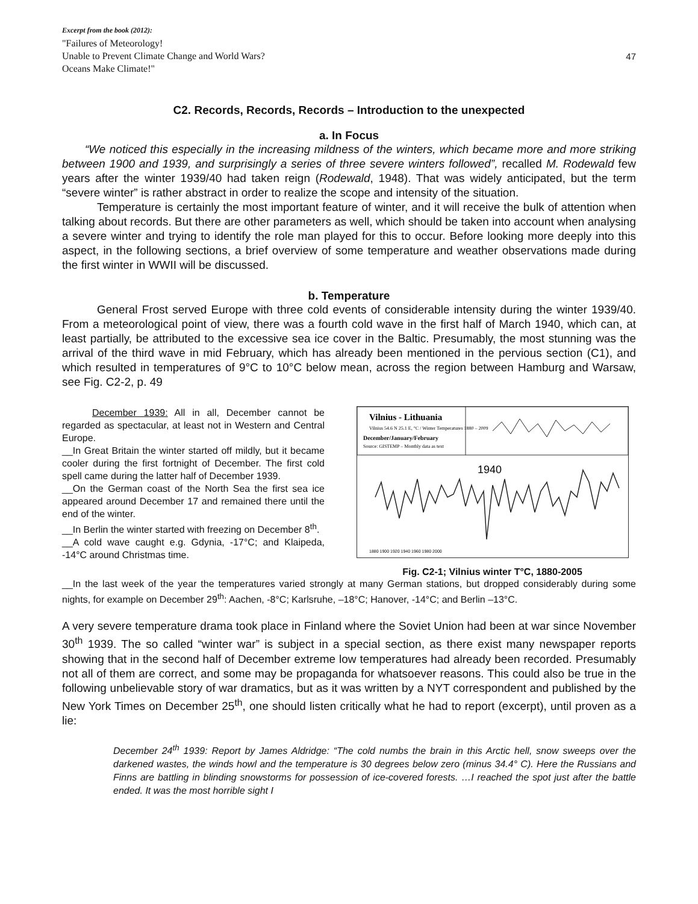Excerpt from the book (2012):
"Failures of Meteorology!
Unable to Prevent Climate Change and World Wars?
Oceans Make Climate!"
47
C2. Records, Records, Records – Introduction to the unexpected
a. In Focus
“We noticed this especially in the increasing mildness of the winters, which became more and more striking between 1900 and 1939, and surprisingly a series of three severe winters followed”, recalled M. Rodewald few years after the winter 1939/40 had taken reign (Rodewald, 1948). That was widely anticipated, but the term “severe winter” is rather abstract in order to realize the scope and intensity of the situation.
Temperature is certainly the most important feature of winter, and it will receive the bulk of attention when talking about records. But there are other parameters as well, which should be taken into account when analysing a severe winter and trying to identify the role man played for this to occur. Before looking more deeply into this aspect, in the following sections, a brief overview of some temperature and weather observations made during the first winter in WWII will be discussed.
b. Temperature
General Frost served Europe with three cold events of considerable intensity during the winter 1939/40. From a meteorological point of view, there was a fourth cold wave in the first half of March 1940, which can, at least partially, be attributed to the excessive sea ice cover in the Baltic. Presumably, the most stunning was the arrival of the third wave in mid February, which has already been mentioned in the pervious section (C1), and which resulted in temperatures of 9°C to 10°C below mean, across the region between Hamburg and Warsaw, see Fig. C2-2, p. 49
December 1939: All in all, December cannot be regarded as spectacular, at least not in Western and Central Europe.
__In Great Britain the winter started off mildly, but it became cooler during the first fortnight of December. The first cold spell came during the latter half of December 1939.
__On the German coast of the North Sea the first sea ice appeared around December 17 and remained there until the end of the winter.
__In Berlin the winter started with freezing on December 8<sup>th</sup>.
__A cold wave caught e.g. Gdynia, -17°C; and Klaipeda, -14°C around Christmas time.
Vilnius - Lithuania
Vilnius 54.6 N 25.1 E, °C / Winter Temperatures 1880 – 2009
December/January/February
Source: GISTEMP – Monthly data as text
1940
1880 1900 1920 1940 1960 1980 2000
Fig. C2-1; Vilnius winter T°C, 1880-2005
__In the last week of the year the temperatures varied strongly at many German stations, but dropped considerably during some nights, for example on December 29<sup>th</sup>: Aachen, -8°C; Karlsruhe, –18°C; Hanover, -14°C; and Berlin –13°C.
A very severe temperature drama took place in Finland where the Soviet Union had been at war since November 30<sup>th</sup> 1939. The so called “winter war” is subject in a special section, as there exist many newspaper reports showing that in the second half of December extreme low temperatures had already been recorded. Presumably not all of them are correct, and some may be propaganda for whatsoever reasons. This could also be true in the following unbelievable story of war dramatics, but as it was written by a NYT correspondent and published by the New York Times on December 25<sup>th</sup>, one should listen critically what he had to report (excerpt), until proven as a lie:
December 24<sup>th</sup> 1939: Report by James Aldridge: “The cold numbs the brain in this Arctic hell, snow sweeps over the darkened wastes, the winds howl and the temperature is 30 degrees below zero (minus 34.4° C). Here the Russians and Finns are battling in blinding snowstorms for possession of ice-covered forests. …I reached the spot just after the battle ended. It was the most horrible sight I